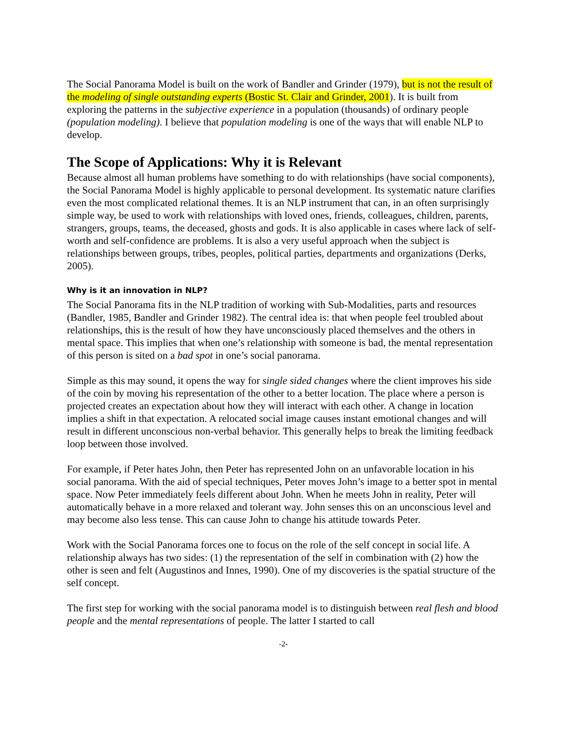The Social Panorama Model is built on the work of Bandler and Grinder (1979), but is not the result of the modeling of single outstanding experts (Bostic St. Clair and Grinder, 2001). It is built from exploring the patterns in the subjective experience in a population (thousands) of ordinary people (population modeling). I believe that population modeling is one of the ways that will enable NLP to develop.
The Scope of Applications: Why it is Relevant
Because almost all human problems have something to do with relationships (have social components), the Social Panorama Model is highly applicable to personal development. Its systematic nature clarifies even the most complicated relational themes. It is an NLP instrument that can, in an often surprisingly simple way, be used to work with relationships with loved ones, friends, colleagues, children, parents, strangers, groups, teams, the deceased, ghosts and gods. It is also applicable in cases where lack of self-worth and self-confidence are problems. It is also a very useful approach when the subject is relationships between groups, tribes, peoples, political parties, departments and organizations (Derks, 2005).
Why is it an innovation in NLP?
The Social Panorama fits in the NLP tradition of working with Sub-Modalities, parts and resources (Bandler, 1985, Bandler and Grinder 1982). The central idea is: that when people feel troubled about relationships, this is the result of how they have unconsciously placed themselves and the others in mental space. This implies that when one’s relationship with someone is bad, the mental representation of this person is sited on a bad spot in one’s social panorama.
Simple as this may sound, it opens the way for single sided changes where the client improves his side of the coin by moving his representation of the other to a better location. The place where a person is projected creates an expectation about how they will interact with each other. A change in location implies a shift in that expectation. A relocated social image causes instant emotional changes and will result in different unconscious non-verbal behavior. This generally helps to break the limiting feedback loop between those involved.
For example, if Peter hates John, then Peter has represented John on an unfavorable location in his social panorama. With the aid of special techniques, Peter moves John’s image to a better spot in mental space. Now Peter immediately feels different about John. When he meets John in reality, Peter will automatically behave in a more relaxed and tolerant way. John senses this on an unconscious level and may become also less tense. This can cause John to change his attitude towards Peter.
Work with the Social Panorama forces one to focus on the role of the self concept in social life. A relationship always has two sides: (1) the representation of the self in combination with (2) how the other is seen and felt (Augustinos and Innes, 1990). One of my discoveries is the spatial structure of the self concept.
The first step for working with the social panorama model is to distinguish between real flesh and blood people and the mental representations of people. The latter I started to call
-2-